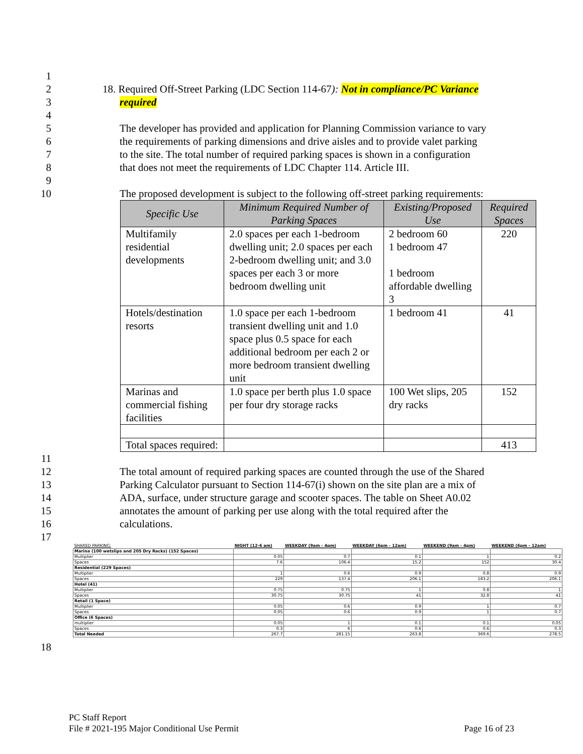1
2 18. Required Off-Street Parking (LDC Section 114-67): Not in compliance/PC Variance
3 required
4
5 The developer has provided and application for Planning Commission variance to vary
6 the requirements of parking dimensions and drive aisles and to provide valet parking
7 to the site. The total number of required parking spaces is shown in a configuration
8 that does not meet the requirements of LDC Chapter 114. Article III.
9
10 The proposed development is subject to the following off-street parking requirements:
| Specific Use | Minimum Required Number of Parking Spaces | Existing/Proposed Use | Required Spaces |
| --- | --- | --- | --- |
| Multifamily residential developments | 2.0 spaces per each 1-bedroom dwelling unit; 2.0 spaces per each 2-bedroom dwelling unit; and 3.0 spaces per each 3 or more bedroom dwelling unit | 2 bedroom 60 1 bedroom 47 1 bedroom affordable dwelling 3 | 220 |
| Hotels/destination resorts | 1.0 space per each 1-bedroom transient dwelling unit and 1.0 space plus 0.5 space for each additional bedroom per each 2 or more bedroom transient dwelling unit | 1 bedroom 41 | 41 |
| Marinas and commercial fishing facilities | 1.0 space per berth plus 1.0 space per four dry storage racks | 100 Wet slips, 205 dry racks | 152 |
| Total spaces required: | | | 413 |
11
12 The total amount of required parking spaces are counted through the use of the Shared
13 Parking Calculator pursuant to Section 114-67(i) shown on the site plan are a mix of
14 ADA, surface, under structure garage and scooter spaces. The table on Sheet A0.02
15 annotates the amount of parking per use along with the total required after the
16 calculations.
17
| SHARED PARKING: | NIGHT (12-6 am) | WEEKDAY (9am - 4pm) | WEEKDAY (6pm - 12am) | WEEKEND (9am - 4pm) | WEEKEND (6pm - 12am) |
| Marina (100 wetslips and 205 Dry Racks) (152 Spaces) | | | | | |
| Multiplier | 0.05 | 0.7 | 0.1 | 1 | 0.2 |
| Spaces | 7.6 | 106.4 | 15.2 | 152 | 30.4 |
| Residential (229 Spaces) | | | | | |
| Multiplier | 1 | 0.6 | 0.9 | 0.8 | 0.9 |
| Spaces | 229 | 137.4 | 206.1 | 183.2 | 206.1 |
| Hotel (41) | | | | | |
| Multiplier | 0.75 | 0.75 | 1 | 0.8 | 1 |
| Spaces | 30.75 | 30.75 | 41 | 32.8 | 41 |
| Retail (1 Space) | | | | | |
| Multiplier | 0.05 | 0.6 | 0.9 | 1 | 0.7 |
| Spaces | 0.05 | 0.6 | 0.9 | 1 | 0.7 |
| Office (6 Spaces) | | | | | |
| multiplier | 0.05 | 1 | 0.1 | 0.1 | 0.05 |
| Spaces | 0.3 | 6 | 0.6 | 0.6 | 0.3 |
| Total Needed | 267.7 | 281.15 | 263.8 | 369.6 | 278.5 |
18
PC Staff Report
File # 2021-195 Major Conditional Use Permit Page 16 of 23